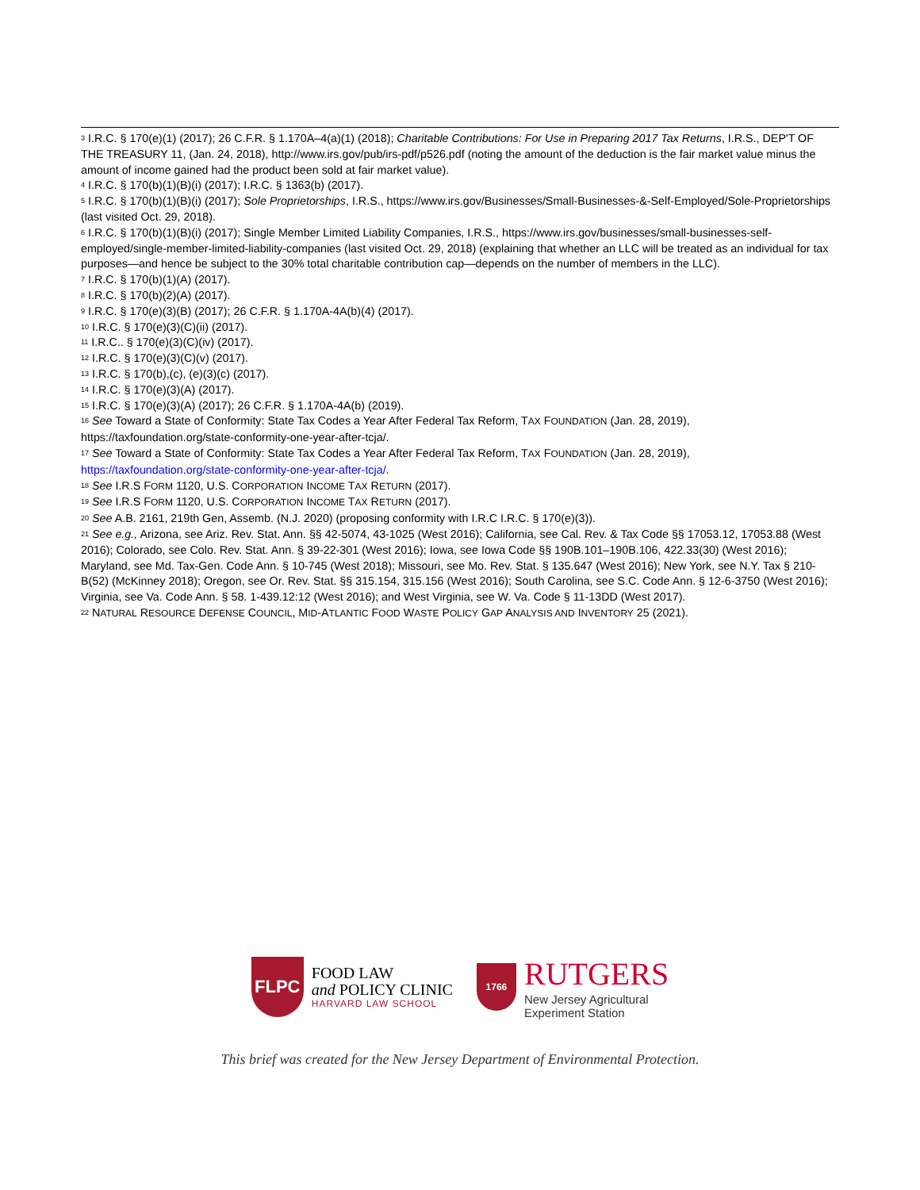<sup>3</sup> I.R.C. § 170(e)(1) (2017); 26 C.F.R. § 1.170A–4(a)(1) (2018); Charitable Contributions: For Use in Preparing 2017 Tax Returns, I.R.S., DEP'T OF THE TREASURY 11, (Jan. 24, 2018), http://www.irs.gov/pub/irs-pdf/p526.pdf (noting the amount of the deduction is the fair market value minus the amount of income gained had the product been sold at fair market value).
<sup>4</sup> I.R.C. § 170(b)(1)(B)(i) (2017); I.R.C. § 1363(b) (2017).
<sup>5</sup> I.R.C. § 170(b)(1)(B)(i) (2017); Sole Proprietorships, I.R.S., https://www.irs.gov/Businesses/Small-Businesses-&-Self-Employed/Sole-Proprietorships (last visited Oct. 29, 2018).
<sup>6</sup> I.R.C. § 170(b)(1)(B)(i) (2017); Single Member Limited Liability Companies, I.R.S., https://www.irs.gov/businesses/small-businesses-self-employed/single-member-limited-liability-companies (last visited Oct. 29, 2018) (explaining that whether an LLC will be treated as an individual for tax purposes—and hence be subject to the 30% total charitable contribution cap—depends on the number of members in the LLC).
<sup>7</sup> I.R.C. § 170(b)(1)(A) (2017).
<sup>8</sup> I.R.C. § 170(b)(2)(A) (2017).
<sup>9</sup> I.R.C. § 170(e)(3)(B) (2017); 26 C.F.R. § 1.170A-4A(b)(4) (2017).
<sup>10</sup> I.R.C. § 170(e)(3)(C)(ii) (2017).
<sup>11</sup> I.R.C.. § 170(e)(3)(C)(iv) (2017).
<sup>12</sup> I.R.C. § 170(e)(3)(C)(v) (2017).
<sup>13</sup> I.R.C. § 170(b),(c), (e)(3)(c) (2017).
<sup>14</sup> I.R.C. § 170(e)(3)(A) (2017).
<sup>15</sup> I.R.C. § 170(e)(3)(A) (2017); 26 C.F.R. § 1.170A-4A(b) (2019).
<sup>16</sup> See Toward a State of Conformity: State Tax Codes a Year After Federal Tax Reform, TAX FOUNDATION (Jan. 28, 2019), https://taxfoundation.org/state-conformity-one-year-after-tcja/.
<sup>17</sup> See Toward a State of Conformity: State Tax Codes a Year After Federal Tax Reform, TAX FOUNDATION (Jan. 28, 2019), https://taxfoundation.org/state-conformity-one-year-after-tcja/.
<sup>18</sup> See I.R.S FORM 1120, U.S. CORPORATION INCOME TAX RETURN (2017).
<sup>19</sup> See I.R.S FORM 1120, U.S. CORPORATION INCOME TAX RETURN (2017).
<sup>20</sup> See A.B. 2161, 219th Gen, Assemb. (N.J. 2020) (proposing conformity with I.R.C I.R.C. § 170(e)(3)).
<sup>21</sup> See e.g., Arizona, see Ariz. Rev. Stat. Ann. §§ 42-5074, 43-1025 (West 2016); California, see Cal. Rev. & Tax Code §§ 17053.12, 17053.88 (West 2016); Colorado, see Colo. Rev. Stat. Ann. § 39-22-301 (West 2016); Iowa, see Iowa Code §§ 190B.101–190B.106, 422.33(30) (West 2016); Maryland, see Md. Tax-Gen. Code Ann. § 10-745 (West 2018); Missouri, see Mo. Rev. Stat. § 135.647 (West 2016); New York, see N.Y. Tax § 210-B(52) (McKinney 2018); Oregon, see Or. Rev. Stat. §§ 315.154, 315.156 (West 2016); South Carolina, see S.C. Code Ann. § 12-6-3750 (West 2016); Virginia, see Va. Code Ann. § 58. 1-439.12:12 (West 2016); and West Virginia, see W. Va. Code § 11-13DD (West 2017).
<sup>22</sup> NATURAL RESOURCE DEFENSE COUNCIL, MID-ATLANTIC FOOD WASTE POLICY GAP ANALYSIS AND INVENTORY 25 (2021).
FLPC
FOOD LAW
and POLICY CLINIC
HARVARD LAW SCHOOL
1766
RUTGERS
New Jersey Agricultural
Experiment Station
This brief was created for the New Jersey Department of Environmental Protection.